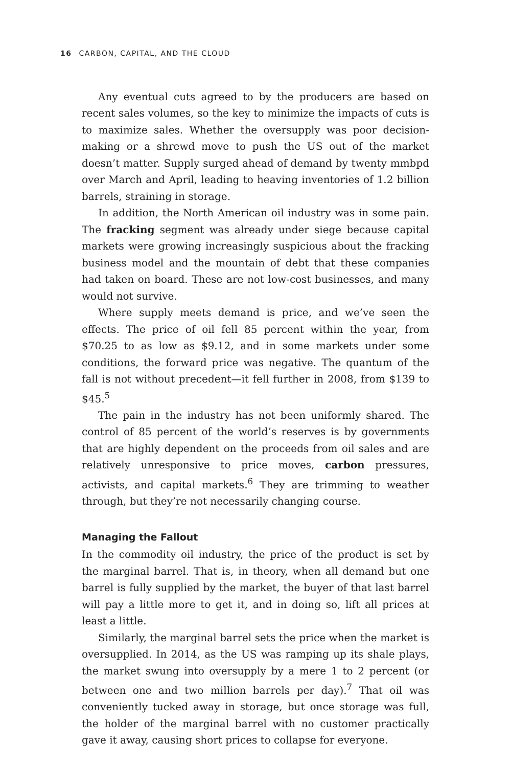16 CARBON, CAPITAL, AND THE CLOUD
Any eventual cuts agreed to by the producers are based on recent sales volumes, so the key to minimize the impacts of cuts is to maximize sales. Whether the oversupply was poor decision-making or a shrewd move to push the US out of the market doesn’t matter. Supply surged ahead of demand by twenty mmbpd over March and April, leading to heaving inventories of 1.2 billion barrels, straining in storage.
In addition, the North American oil industry was in some pain. The fracking segment was already under siege because capital markets were growing increasingly suspicious about the fracking business model and the mountain of debt that these companies had taken on board. These are not low-cost businesses, and many would not survive.
Where supply meets demand is price, and we’ve seen the effects. The price of oil fell 85 percent within the year, from $70.25 to as low as $9.12, and in some markets under some conditions, the forward price was negative. The quantum of the fall is not without precedent—it fell further in 2008, from $139 to $45.<sup>5</sup>
The pain in the industry has not been uniformly shared. The control of 85 percent of the world’s reserves is by governments that are highly dependent on the proceeds from oil sales and are relatively unresponsive to price moves, carbon pressures, activists, and capital markets.<sup>6</sup> They are trimming to weather through, but they’re not necessarily changing course.
Managing the Fallout
In the commodity oil industry, the price of the product is set by the marginal barrel. That is, in theory, when all demand but one barrel is fully supplied by the market, the buyer of that last barrel will pay a little more to get it, and in doing so, lift all prices at least a little.
Similarly, the marginal barrel sets the price when the market is oversupplied. In 2014, as the US was ramping up its shale plays, the market swung into oversupply by a mere 1 to 2 percent (or between one and two million barrels per day).<sup>7</sup> That oil was conveniently tucked away in storage, but once storage was full, the holder of the marginal barrel with no customer practically gave it away, causing short prices to collapse for everyone.